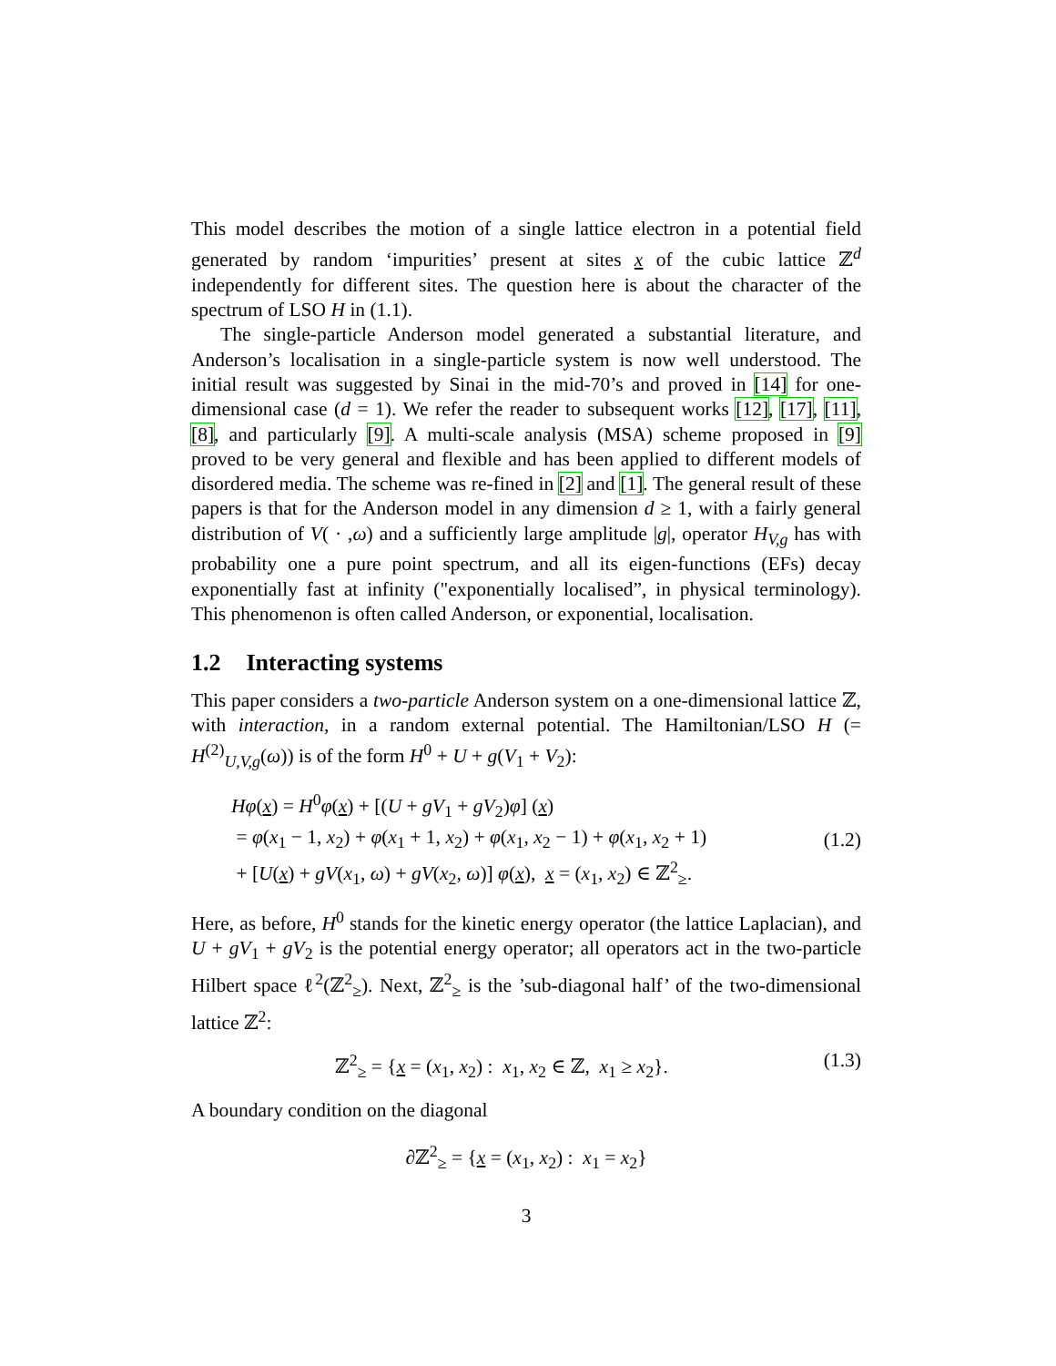This model describes the motion of a single lattice electron in a potential field generated by random ‘impurities’ present at sites x of the cubic lattice ℤ<sup>d</sup> independently for different sites. The question here is about the character of the spectrum of LSO H in (1.1).
The single-particle Anderson model generated a substantial literature, and Anderson’s localisation in a single-particle system is now well understood. The initial result was suggested by Sinai in the mid-70’s and proved in [14] for one-dimensional case (d = 1). We refer the reader to subsequent works [12], [17], [11], [8], and particularly [9]. A multi-scale analysis (MSA) scheme proposed in [9] proved to be very general and flexible and has been applied to different models of disordered media. The scheme was re-fined in [2] and [1]. The general result of these papers is that for the Anderson model in any dimension d ≥ 1, with a fairly general distribution of V( · ,ω) and a sufficiently large amplitude |g|, operator H<sub>V,g</sub> has with probability one a pure point spectrum, and all its eigen-functions (EFs) decay exponentially fast at infinity ("exponentially localised”, in physical terminology). This phenomenon is often called Anderson, or exponential, localisation.
1.2 Interacting systems
This paper considers a two-particle Anderson system on a one-dimensional lattice ℤ, with interaction, in a random external potential. The Hamiltonian/LSO H (= H<sup>(2)</sup><sub>U,V,g</sub>(ω)) is of the form H<sup>0</sup> + U + g(V<sub>1</sub> + V<sub>2</sub>):
Hφ(x) = H<sup>0</sup>φ(x) + [(U + gV<sub>1</sub> + gV<sub>2</sub>)φ] (x)
= φ(x<sub>1</sub> − 1, x<sub>2</sub>) + φ(x<sub>1</sub> + 1, x<sub>2</sub>) + φ(x<sub>1</sub>, x<sub>2</sub> − 1) + φ(x<sub>1</sub>, x<sub>2</sub> + 1)
+ [U(x) + gV(x<sub>1</sub>, ω) + gV(x<sub>2</sub>, ω)] φ(x), x = (x<sub>1</sub>, x<sub>2</sub>) ∈ ℤ<sup>2</sup><sub>≥</sub>.
(1.2)
Here, as before, H<sup>0</sup> stands for the kinetic energy operator (the lattice Laplacian), and U + gV<sub>1</sub> + gV<sub>2</sub> is the potential energy operator; all operators act in the two-particle Hilbert space ℓ<sup>2</sup>(ℤ<sup>2</sup><sub>≥</sub>). Next, ℤ<sup>2</sup><sub>≥</sub> is the ’sub-diagonal half’ of the two-dimensional lattice ℤ<sup>2</sup>:
ℤ<sup>2</sup><sub>≥</sub> = {x = (x<sub>1</sub>, x<sub>2</sub>) : x<sub>1</sub>, x<sub>2</sub> ∈ ℤ, x<sub>1</sub> ≥ x<sub>2</sub>}.
(1.3)
A boundary condition on the diagonal
∂ℤ<sup>2</sup><sub>≥</sub> = {x = (x<sub>1</sub>, x<sub>2</sub>) : x<sub>1</sub> = x<sub>2</sub>}
3